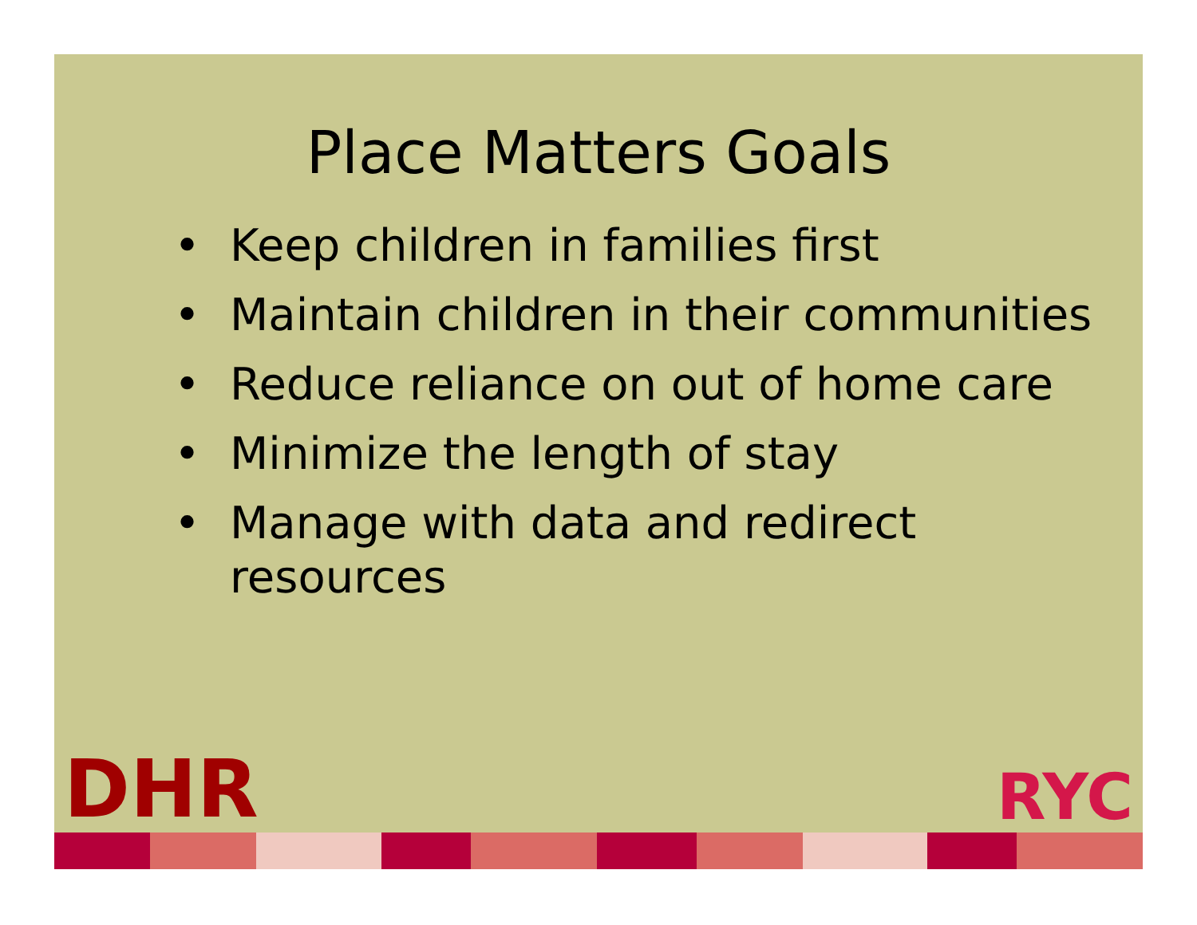Place Matters Goals
• Keep children in families first
• Maintain children in their communities
• Reduce reliance on out of home care
• Minimize the length of stay
• Manage with data and redirect
resources
DHR
RYC